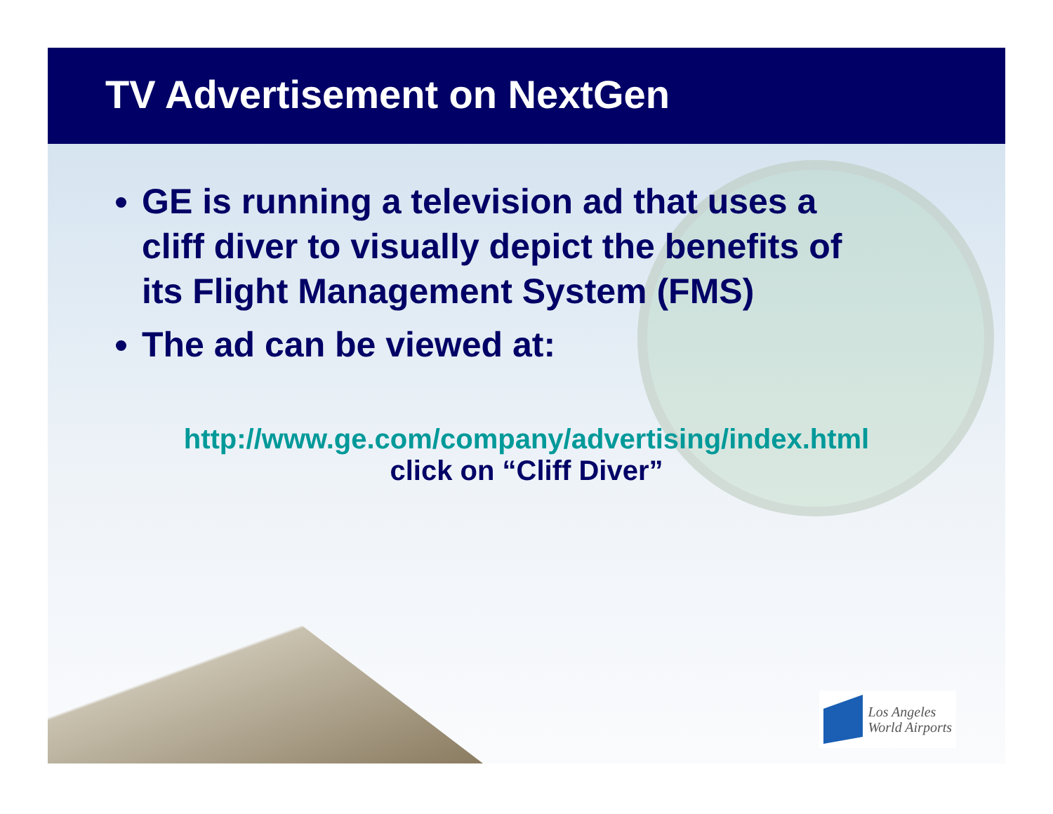TV Advertisement on NextGen
GE is running a television ad that uses a cliff diver to visually depict the benefits of its Flight Management System (FMS)
The ad can be viewed at:
http://www.ge.com/company/advertising/index.html
click on “Cliff Diver”
Los Angeles
World Airports